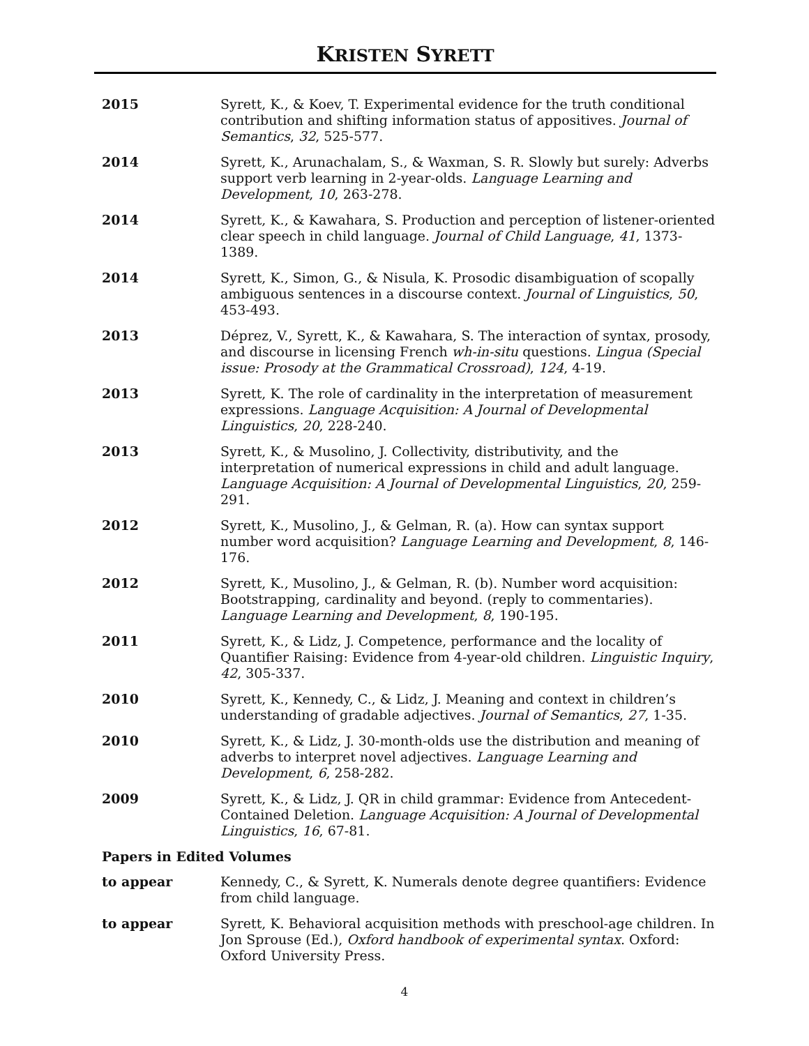KRISTEN SYRETT
2015 Syrett, K., & Koev, T. Experimental evidence for the truth conditional contribution and shifting information status of appositives. Journal of Semantics, 32, 525-577.
2014 Syrett, K., Arunachalam, S., & Waxman, S. R. Slowly but surely: Adverbs support verb learning in 2-year-olds. Language Learning and Development, 10, 263-278.
2014 Syrett, K., & Kawahara, S. Production and perception of listener-oriented clear speech in child language. Journal of Child Language, 41, 1373-1389.
2014 Syrett, K., Simon, G., & Nisula, K. Prosodic disambiguation of scopally ambiguous sentences in a discourse context. Journal of Linguistics, 50, 453-493.
2013 Déprez, V., Syrett, K., & Kawahara, S. The interaction of syntax, prosody, and discourse in licensing French wh-in-situ questions. Lingua (Special issue: Prosody at the Grammatical Crossroad), 124, 4-19.
2013 Syrett, K. The role of cardinality in the interpretation of measurement expressions. Language Acquisition: A Journal of Developmental Linguistics, 20, 228-240.
2013 Syrett, K., & Musolino, J. Collectivity, distributivity, and the interpretation of numerical expressions in child and adult language. Language Acquisition: A Journal of Developmental Linguistics, 20, 259-291.
2012 Syrett, K., Musolino, J., & Gelman, R. (a). How can syntax support number word acquisition? Language Learning and Development, 8, 146-176.
2012 Syrett, K., Musolino, J., & Gelman, R. (b). Number word acquisition: Bootstrapping, cardinality and beyond. (reply to commentaries). Language Learning and Development, 8, 190-195.
2011 Syrett, K., & Lidz, J. Competence, performance and the locality of Quantifier Raising: Evidence from 4-year-old children. Linguistic Inquiry, 42, 305-337.
2010 Syrett, K., Kennedy, C., & Lidz, J. Meaning and context in children’s understanding of gradable adjectives. Journal of Semantics, 27, 1-35.
2010 Syrett, K., & Lidz, J. 30-month-olds use the distribution and meaning of adverbs to interpret novel adjectives. Language Learning and Development, 6, 258-282.
2009 Syrett, K., & Lidz, J. QR in child grammar: Evidence from Antecedent-Contained Deletion. Language Acquisition: A Journal of Developmental Linguistics, 16, 67-81.
Papers in Edited Volumes
to appear Kennedy, C., & Syrett, K. Numerals denote degree quantifiers: Evidence from child language.
to appear Syrett, K. Behavioral acquisition methods with preschool-age children. In Jon Sprouse (Ed.), Oxford handbook of experimental syntax. Oxford: Oxford University Press.
4